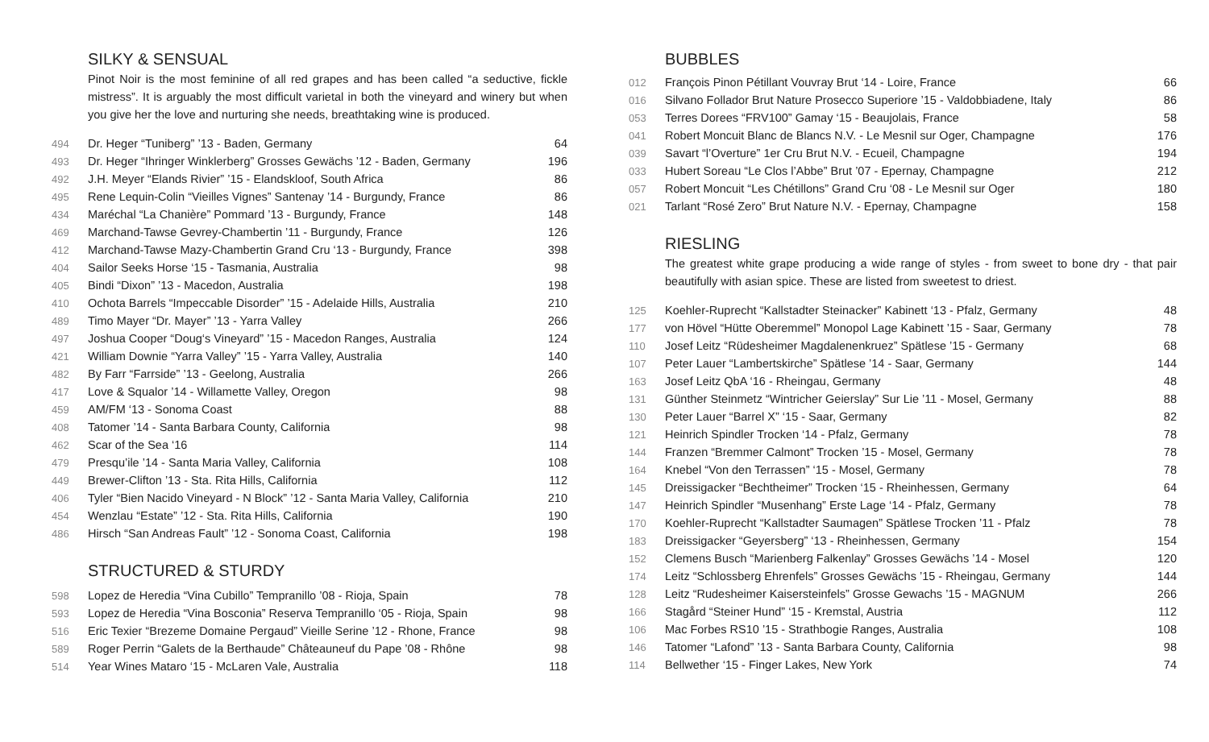SILKY & SENSUAL
Pinot Noir is the most feminine of all red grapes and has been called “a seductive, fickle mistress”. It is arguably the most difficult varietal in both the vineyard and winery but when you give her the love and nurturing she needs, breathtaking wine is produced.
| 494 | Dr. Heger “Tuniberg” ’13 - Baden, Germany | 64 |
| 493 | Dr. Heger “Ihringer Winklerberg” Grosses Gewächs ’12 - Baden, Germany | 196 |
| 492 | J.H. Meyer “Elands Rivier” ’15 - Elandskloof, South Africa | 86 |
| 495 | Rene Lequin-Colin “Vieilles Vignes” Santenay ’14 - Burgundy, France | 86 |
| 434 | Maréchal “La Chanière” Pommard ’13 - Burgundy, France | 148 |
| 469 | Marchand-Tawse Gevrey-Chambertin ’11 - Burgundy, France | 126 |
| 412 | Marchand-Tawse Mazy-Chambertin Grand Cru ‘13 - Burgundy, France | 398 |
| 404 | Sailor Seeks Horse ‘15 - Tasmania, Australia | 98 |
| 405 | Bindi “Dixon” ’13 - Macedon, Australia | 198 |
| 410 | Ochota Barrels “Impeccable Disorder” ’15 - Adelaide Hills, Australia | 210 |
| 489 | Timo Mayer “Dr. Mayer” ’13 - Yarra Valley | 266 |
| 497 | Joshua Cooper “Doug‘s Vineyard” ’15 - Macedon Ranges, Australia | 124 |
| 421 | William Downie “Yarra Valley” ’15 - Yarra Valley, Australia | 140 |
| 482 | By Farr “Farrside” ’13 - Geelong, Australia | 266 |
| 417 | Love & Squalor ’14 - Willamette Valley, Oregon | 98 |
| 459 | AM/FM ‘13 - Sonoma Coast | 88 |
| 408 | Tatomer ’14 - Santa Barbara County, California | 98 |
| 462 | Scar of the Sea ‘16 | 114 |
| 479 | Presqu’ile ’14 - Santa Maria Valley, California | 108 |
| 449 | Brewer-Clifton ’13 - Sta. Rita Hills, California | 112 |
| 406 | Tyler “Bien Nacido Vineyard - N Block” ’12 - Santa Maria Valley, California | 210 |
| 454 | Wenzlau “Estate” ’12 - Sta. Rita Hills, California | 190 |
| 486 | Hirsch “San Andreas Fault” ’12 - Sonoma Coast, California | 198 |
STRUCTURED & STURDY
| 598 | Lopez de Heredia “Vina Cubillo” Tempranillo ’08 - Rioja, Spain | 78 |
| 593 | Lopez de Heredia “Vina Bosconia” Reserva Tempranillo ‘05 - Rioja, Spain | 98 |
| 516 | Eric Texier “Brezeme Domaine Pergaud” Vieille Serine ’12 - Rhone, France | 98 |
| 589 | Roger Perrin “Galets de la Berthaude” Châteauneuf du Pape ’08 - Rhône | 98 |
| 514 | Year Wines Mataro ‘15 - McLaren Vale, Australia | 118 |
BUBBLES
| 012 | François Pinon Pétillant Vouvray Brut ‘14 - Loire, France | 66 |
| 016 | Silvano Follador Brut Nature Prosecco Superiore ’15 - Valdobbiadene, Italy | 86 |
| 053 | Terres Dorees “FRV100” Gamay ‘15 - Beaujolais, France | 58 |
| 041 | Robert Moncuit Blanc de Blancs N.V. - Le Mesnil sur Oger, Champagne | 176 |
| 039 | Savart “l’Overture” 1er Cru Brut N.V. - Ecueil, Champagne | 194 |
| 033 | Hubert Soreau “Le Clos l’Abbe” Brut ’07 - Epernay, Champagne | 212 |
| 057 | Robert Moncuit “Les Chétillons” Grand Cru ‘08 - Le Mesnil sur Oger | 180 |
| 021 | Tarlant “Rosé Zero” Brut Nature N.V. - Epernay, Champagne | 158 |
RIESLING
The greatest white grape producing a wide range of styles - from sweet to bone dry - that pair beautifully with asian spice. These are listed from sweetest to driest.
| 125 | Koehler-Ruprecht “Kallstadter Steinacker” Kabinett ‘13 - Pfalz, Germany | 48 |
| 177 | von Hövel “Hütte Oberemmel” Monopol Lage Kabinett ’15 - Saar, Germany | 78 |
| 110 | Josef Leitz “Rüdesheimer Magdalenenkruez” Spätlese ’15 - Germany | 68 |
| 107 | Peter Lauer “Lambertskirche” Spätlese ’14 - Saar, Germany | 144 |
| 163 | Josef Leitz QbA ‘16 - Rheingau, Germany | 48 |
| 131 | Günther Steinmetz “Wintricher Geierslay” Sur Lie ’11 - Mosel, Germany | 88 |
| 130 | Peter Lauer “Barrel X” ‘15 - Saar, Germany | 82 |
| 121 | Heinrich Spindler Trocken ‘14 - Pfalz, Germany | 78 |
| 144 | Franzen “Bremmer Calmont” Trocken ’15 - Mosel, Germany | 78 |
| 164 | Knebel “Von den Terrassen” ‘15 - Mosel, Germany | 78 |
| 145 | Dreissigacker “Bechtheimer” Trocken ‘15 - Rheinhessen, Germany | 64 |
| 147 | Heinrich Spindler “Musenhang” Erste Lage ‘14 - Pfalz, Germany | 78 |
| 170 | Koehler-Ruprecht “Kallstadter Saumagen” Spätlese Trocken ’11 - Pfalz | 78 |
| 183 | Dreissigacker “Geyersberg” ‘13 - Rheinhessen, Germany | 154 |
| 152 | Clemens Busch “Marienberg Falkenlay” Grosses Gewächs ’14 - Mosel | 120 |
| 174 | Leitz “Schlossberg Ehrenfels” Grosses Gewächs ’15 - Rheingau, Germany | 144 |
| 128 | Leitz “Rudesheimer Kaisersteinfels” Grosse Gewachs ’15 - MAGNUM | 266 |
| 166 | Stagård “Steiner Hund” ‘15 - Kremstal, Austria | 112 |
| 106 | Mac Forbes RS10 ’15 - Strathbogie Ranges, Australia | 108 |
| 146 | Tatomer “Lafond” ’13 - Santa Barbara County, California | 98 |
| 114 | Bellwether ‘15 - Finger Lakes, New York | 74 |